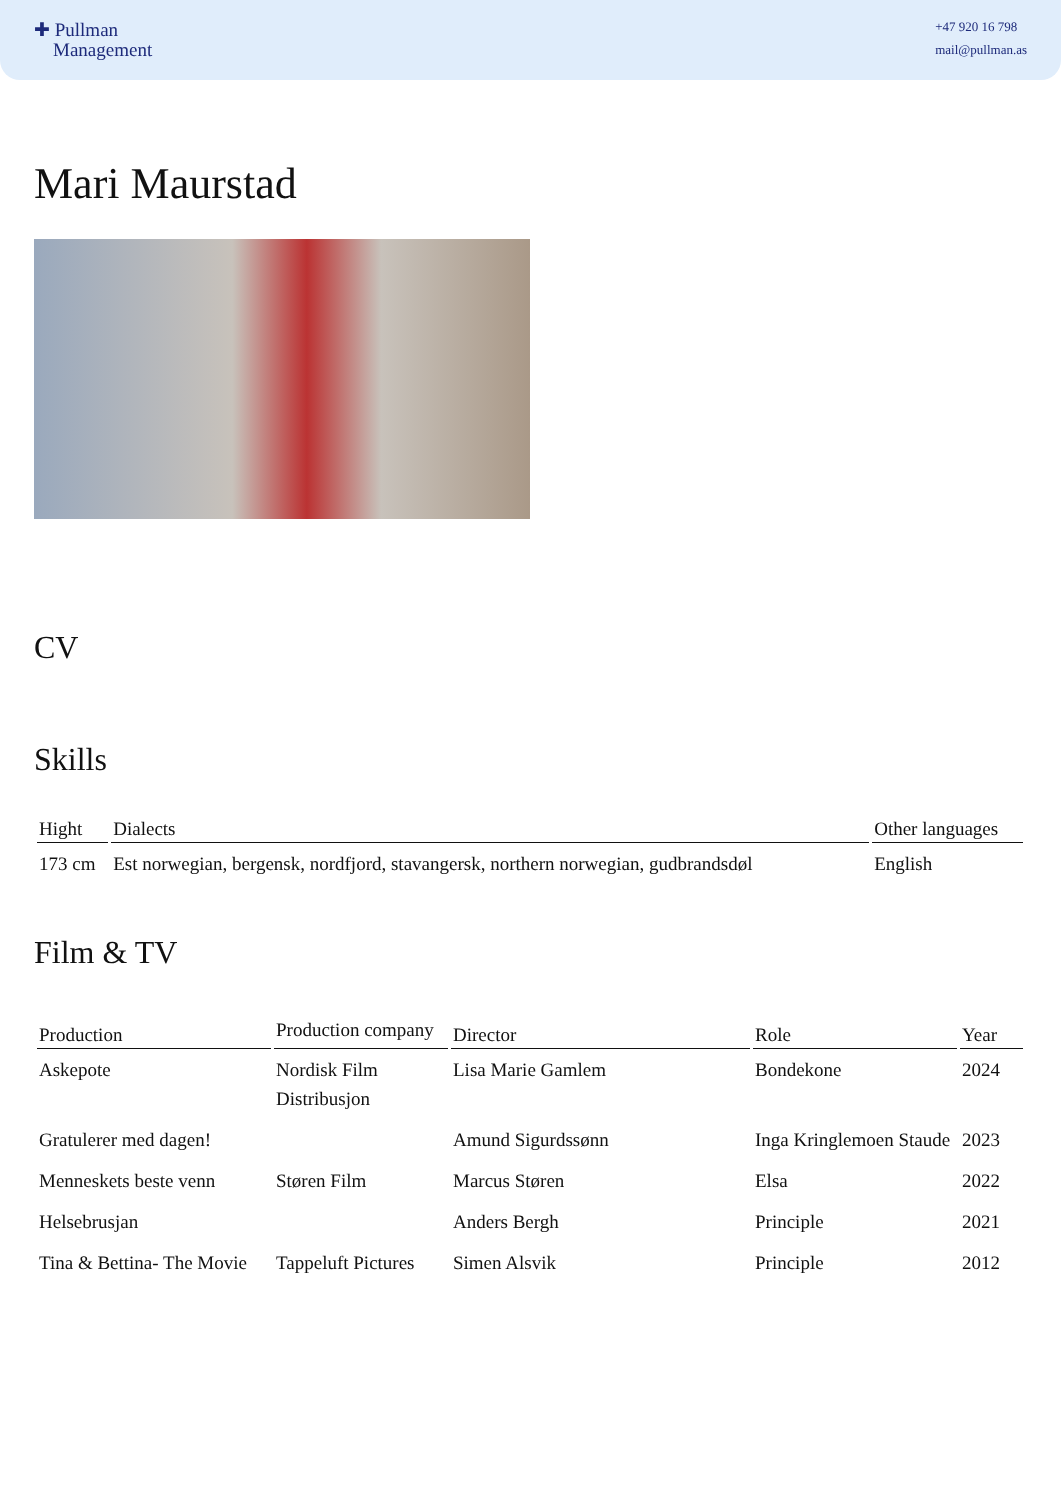✚ Pullman
Management
+47 920 16 798
mail@pullman.as
Mari Maurstad
CV
Skills
| Hight | Dialects | Other languages |
| --- | --- | --- |
| 173 cm | Est norwegian, bergensk, nordfjord, stavangersk, northern norwegian, gudbrandsdøl | English |
Film & TV
| Production | Production company | Director | Role | Year |
| --- | --- | --- | --- | --- |
| Askepote | Nordisk Film Distribusjon | Lisa Marie Gamlem | Bondekone | 2024 |
| Gratulerer med dagen! | | Amund Sigurdssønn | Inga Kringlemoen Staude | 2023 |
| Menneskets beste venn | Støren Film | Marcus Støren | Elsa | 2022 |
| Helsebrusjan | | Anders Bergh | Principle | 2021 |
| Tina & Bettina- The Movie | Tappeluft Pictures | Simen Alsvik | Principle | 2012 |